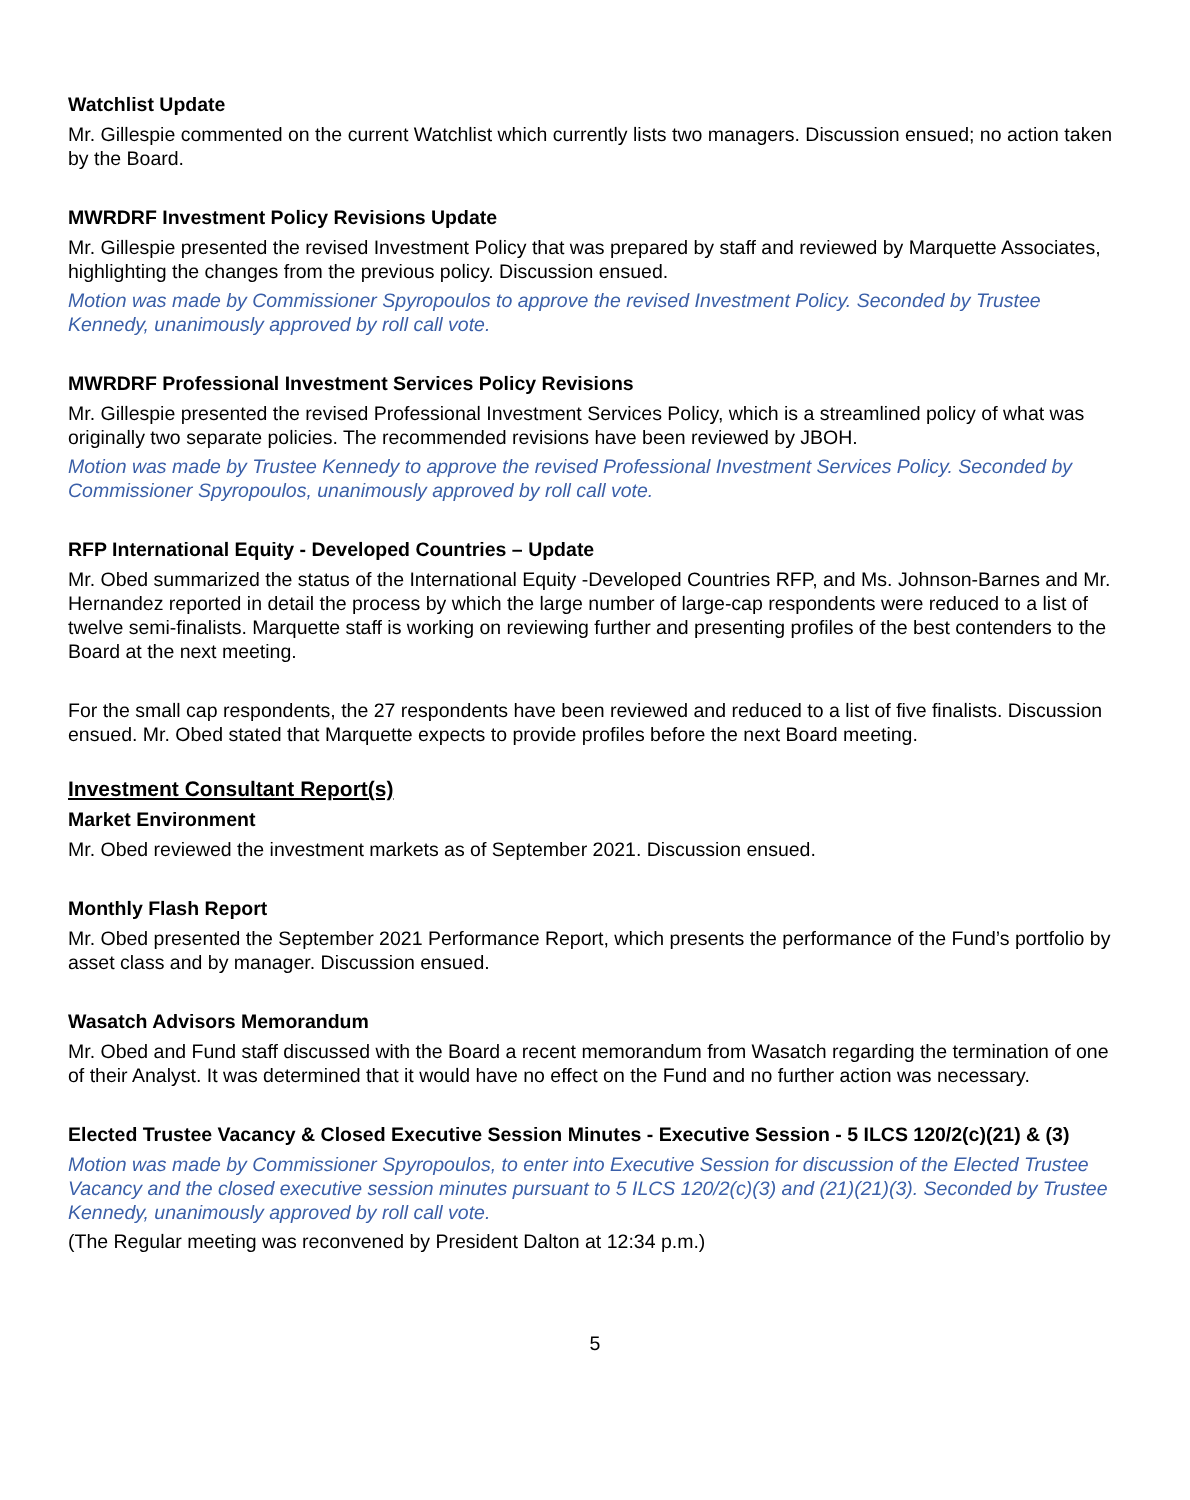Watchlist Update
Mr. Gillespie commented on the current Watchlist which currently lists two managers. Discussion ensued; no action taken by the Board.
MWRDRF Investment Policy Revisions Update
Mr. Gillespie presented the revised Investment Policy that was prepared by staff and reviewed by Marquette Associates, highlighting the changes from the previous policy. Discussion ensued.
Motion was made by Commissioner Spyropoulos to approve the revised Investment Policy. Seconded by Trustee Kennedy, unanimously approved by roll call vote.
MWRDRF Professional Investment Services Policy Revisions
Mr. Gillespie presented the revised Professional Investment Services Policy, which is a streamlined policy of what was originally two separate policies. The recommended revisions have been reviewed by JBOH.
Motion was made by Trustee Kennedy to approve the revised Professional Investment Services Policy. Seconded by Commissioner Spyropoulos, unanimously approved by roll call vote.
RFP International Equity - Developed Countries – Update
Mr. Obed summarized the status of the International Equity -Developed Countries RFP, and Ms. Johnson-Barnes and Mr. Hernandez reported in detail the process by which the large number of large-cap respondents were reduced to a list of twelve semi-finalists. Marquette staff is working on reviewing further and presenting profiles of the best contenders to the Board at the next meeting.
For the small cap respondents, the 27 respondents have been reviewed and reduced to a list of five finalists. Discussion ensued. Mr. Obed stated that Marquette expects to provide profiles before the next Board meeting.
Investment Consultant Report(s)
Market Environment
Mr. Obed reviewed the investment markets as of September 2021. Discussion ensued.
Monthly Flash Report
Mr. Obed presented the September 2021 Performance Report, which presents the performance of the Fund’s portfolio by asset class and by manager. Discussion ensued.
Wasatch Advisors Memorandum
Mr. Obed and Fund staff discussed with the Board a recent memorandum from Wasatch regarding the termination of one of their Analyst. It was determined that it would have no effect on the Fund and no further action was necessary.
Elected Trustee Vacancy & Closed Executive Session Minutes - Executive Session - 5 ILCS 120/2(c)(21) & (3)
Motion was made by Commissioner Spyropoulos, to enter into Executive Session for discussion of the Elected Trustee Vacancy and the closed executive session minutes pursuant to 5 ILCS 120/2(c)(3) and (21)(21)(3). Seconded by Trustee Kennedy, unanimously approved by roll call vote.
(The Regular meeting was reconvened by President Dalton at 12:34 p.m.)
5